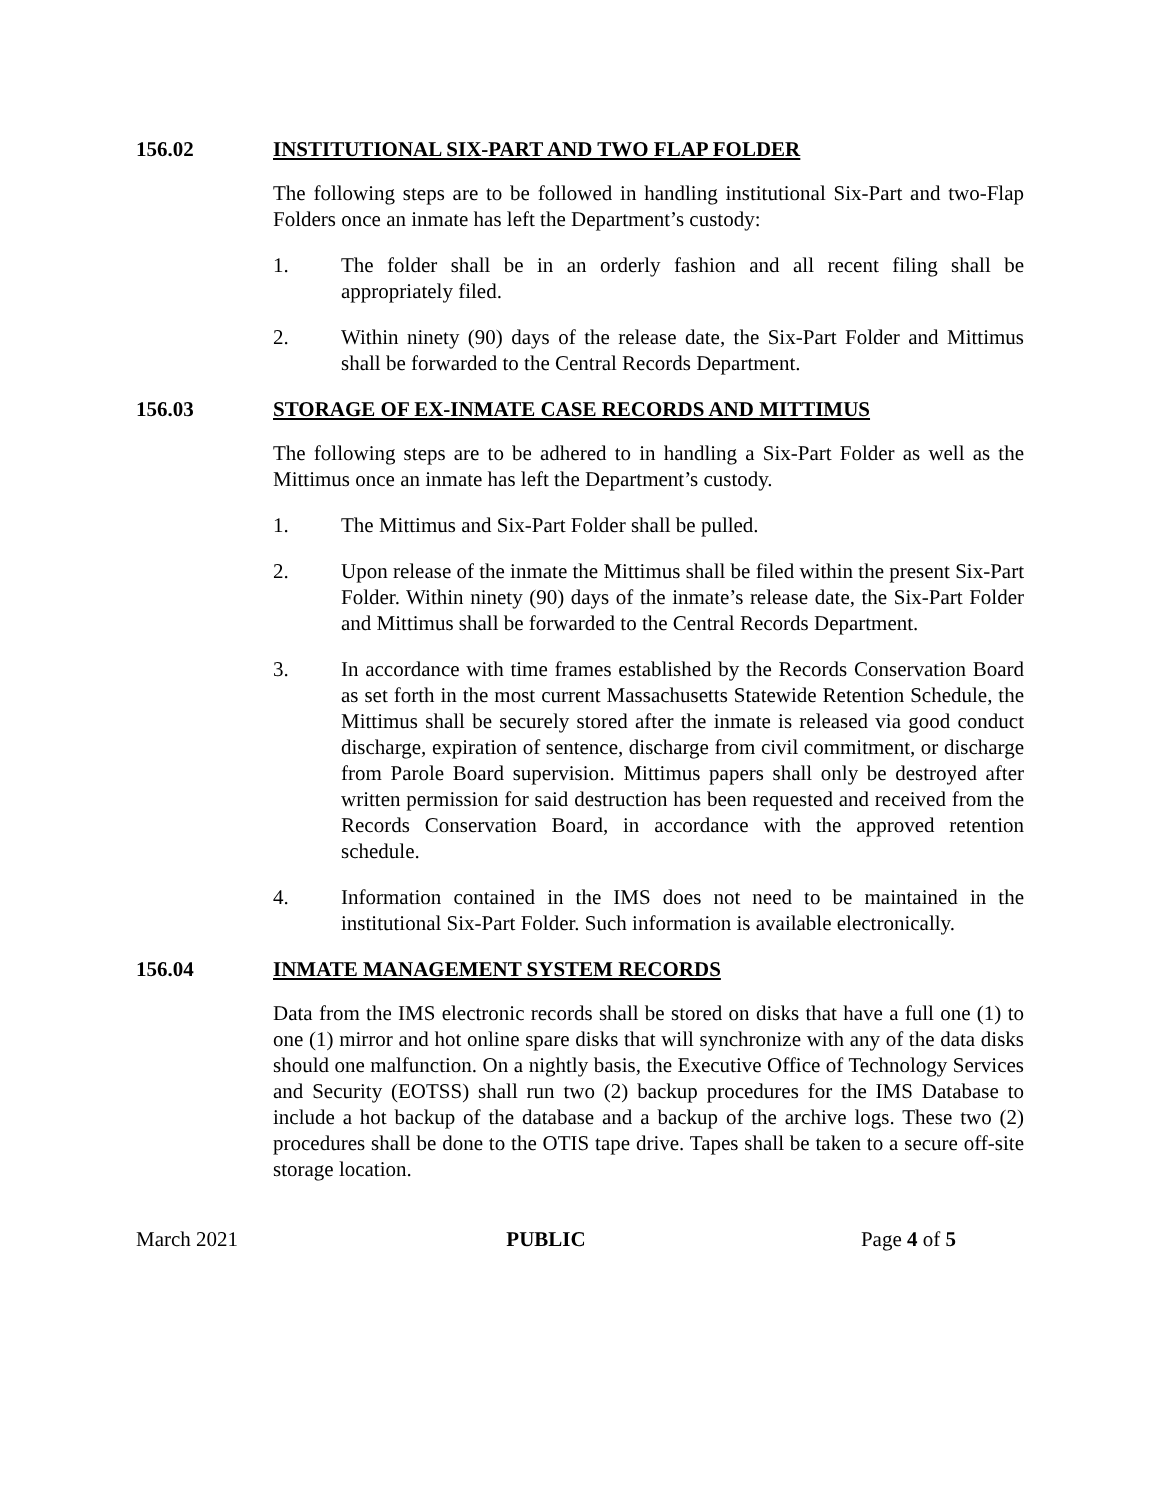156.02 INSTITUTIONAL SIX-PART AND TWO FLAP FOLDER
The following steps are to be followed in handling institutional Six-Part and two-Flap Folders once an inmate has left the Department’s custody:
1. The folder shall be in an orderly fashion and all recent filing shall be appropriately filed.
2. Within ninety (90) days of the release date, the Six-Part Folder and Mittimus shall be forwarded to the Central Records Department.
156.03 STORAGE OF EX-INMATE CASE RECORDS AND MITTIMUS
The following steps are to be adhered to in handling a Six-Part Folder as well as the Mittimus once an inmate has left the Department’s custody.
1. The Mittimus and Six-Part Folder shall be pulled.
2. Upon release of the inmate the Mittimus shall be filed within the present Six-Part Folder. Within ninety (90) days of the inmate’s release date, the Six-Part Folder and Mittimus shall be forwarded to the Central Records Department.
3. In accordance with time frames established by the Records Conservation Board as set forth in the most current Massachusetts Statewide Retention Schedule, the Mittimus shall be securely stored after the inmate is released via good conduct discharge, expiration of sentence, discharge from civil commitment, or discharge from Parole Board supervision. Mittimus papers shall only be destroyed after written permission for said destruction has been requested and received from the Records Conservation Board, in accordance with the approved retention schedule.
4. Information contained in the IMS does not need to be maintained in the institutional Six-Part Folder. Such information is available electronically.
156.04 INMATE MANAGEMENT SYSTEM RECORDS
Data from the IMS electronic records shall be stored on disks that have a full one (1) to one (1) mirror and hot online spare disks that will synchronize with any of the data disks should one malfunction. On a nightly basis, the Executive Office of Technology Services and Security (EOTSS) shall run two (2) backup procedures for the IMS Database to include a hot backup of the database and a backup of the archive logs. These two (2) procedures shall be done to the OTIS tape drive. Tapes shall be taken to a secure off-site storage location.
March 2021 PUBLIC Page 4 of 5